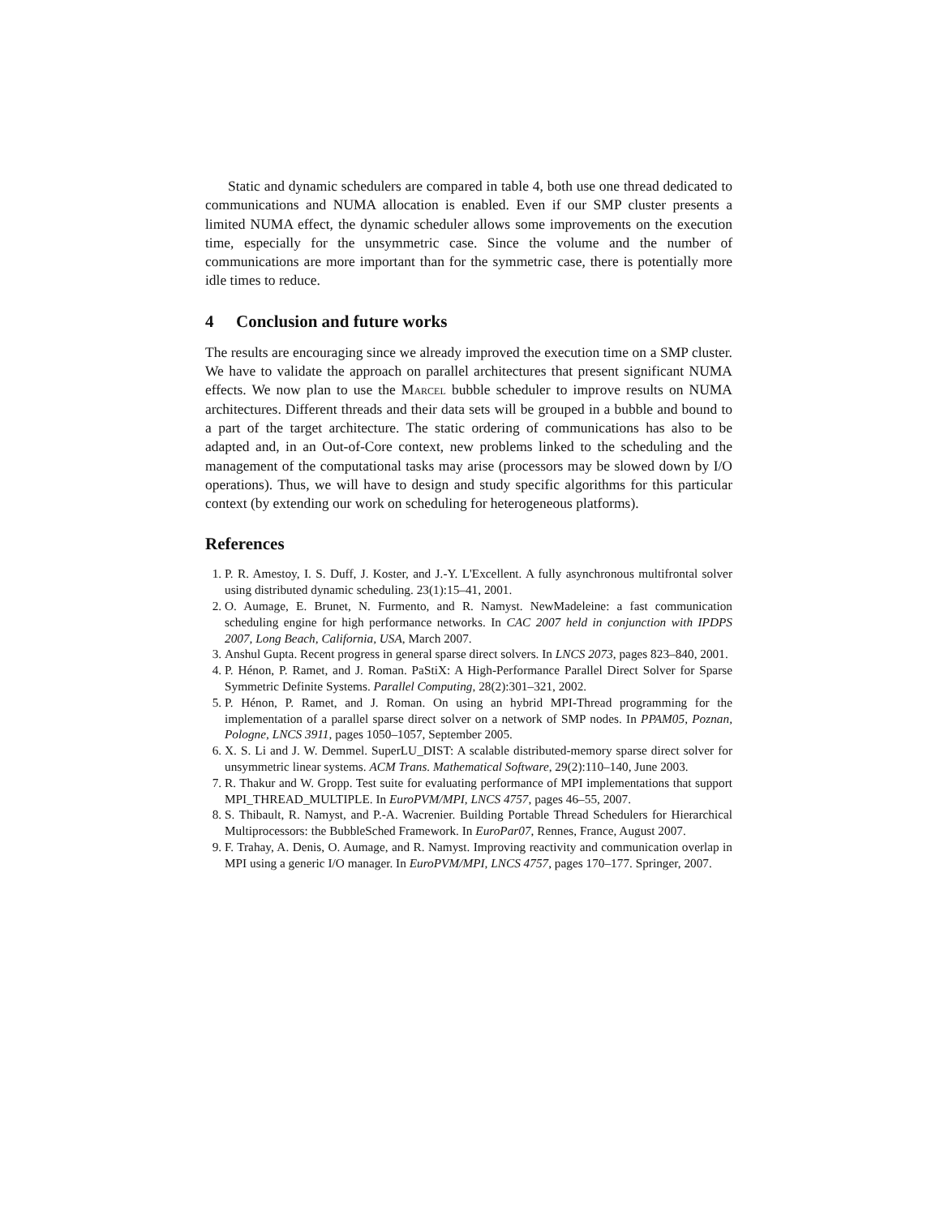Static and dynamic schedulers are compared in table 4, both use one thread dedicated to communications and NUMA allocation is enabled. Even if our SMP cluster presents a limited NUMA effect, the dynamic scheduler allows some improvements on the execution time, especially for the unsymmetric case. Since the volume and the number of communications are more important than for the symmetric case, there is potentially more idle times to reduce.
4 Conclusion and future works
The results are encouraging since we already improved the execution time on a SMP cluster. We have to validate the approach on parallel architectures that present significant NUMA effects. We now plan to use the Marcel bubble scheduler to improve results on NUMA architectures. Different threads and their data sets will be grouped in a bubble and bound to a part of the target architecture. The static ordering of communications has also to be adapted and, in an Out-of-Core context, new problems linked to the scheduling and the management of the computational tasks may arise (processors may be slowed down by I/O operations). Thus, we will have to design and study specific algorithms for this particular context (by extending our work on scheduling for heterogeneous platforms).
References
1. P. R. Amestoy, I. S. Duff, J. Koster, and J.-Y. L'Excellent. A fully asynchronous multifrontal solver using distributed dynamic scheduling. 23(1):15–41, 2001.
2. O. Aumage, E. Brunet, N. Furmento, and R. Namyst. NewMadeleine: a fast communication scheduling engine for high performance networks. In CAC 2007 held in conjunction with IPDPS 2007, Long Beach, California, USA, March 2007.
3. Anshul Gupta. Recent progress in general sparse direct solvers. In LNCS 2073, pages 823–840, 2001.
4. P. Hénon, P. Ramet, and J. Roman. PaStiX: A High-Performance Parallel Direct Solver for Sparse Symmetric Definite Systems. Parallel Computing, 28(2):301–321, 2002.
5. P. Hénon, P. Ramet, and J. Roman. On using an hybrid MPI-Thread programming for the implementation of a parallel sparse direct solver on a network of SMP nodes. In PPAM05, Poznan, Pologne, LNCS 3911, pages 1050–1057, September 2005.
6. X. S. Li and J. W. Demmel. SuperLU_DIST: A scalable distributed-memory sparse direct solver for unsymmetric linear systems. ACM Trans. Mathematical Software, 29(2):110–140, June 2003.
7. R. Thakur and W. Gropp. Test suite for evaluating performance of MPI implementations that support MPI_THREAD_MULTIPLE. In EuroPVM/MPI, LNCS 4757, pages 46–55, 2007.
8. S. Thibault, R. Namyst, and P.-A. Wacrenier. Building Portable Thread Schedulers for Hierarchical Multiprocessors: the BubbleSched Framework. In EuroPar07, Rennes, France, August 2007.
9. F. Trahay, A. Denis, O. Aumage, and R. Namyst. Improving reactivity and communication overlap in MPI using a generic I/O manager. In EuroPVM/MPI, LNCS 4757, pages 170–177. Springer, 2007.